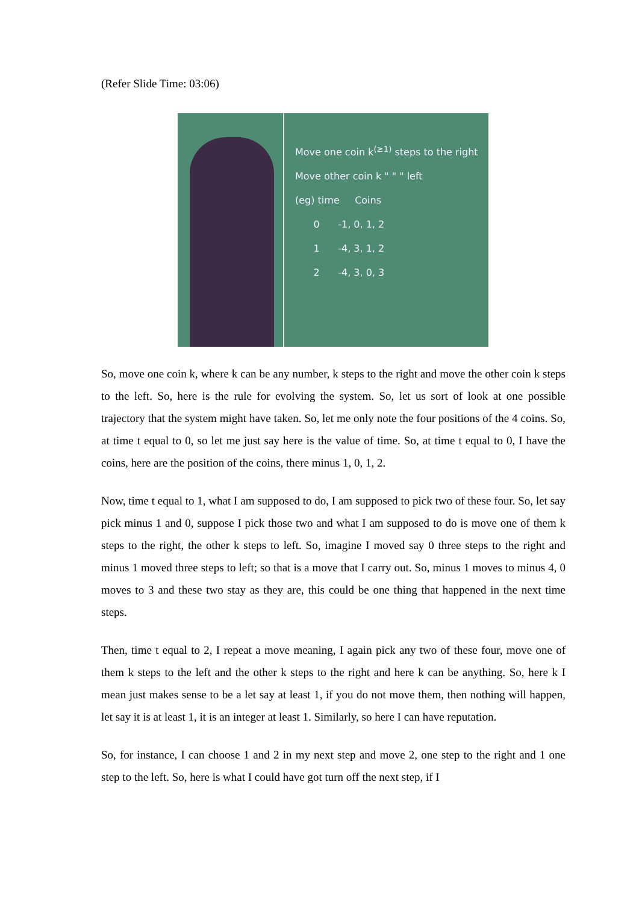(Refer Slide Time: 03:06)
Move one coin k<sup>(≥1)</sup> steps to the right
Move other coin k " " " left
(eg) time Coins
0 -1, 0, 1, 2
1 -4, 3, 1, 2
2 -4, 3, 0, 3
So, move one coin k, where k can be any number, k steps to the right and move the other coin k steps to the left. So, here is the rule for evolving the system. So, let us sort of look at one possible trajectory that the system might have taken. So, let me only note the four positions of the 4 coins. So, at time t equal to 0, so let me just say here is the value of time. So, at time t equal to 0, I have the coins, here are the position of the coins, there minus 1, 0, 1, 2.
Now, time t equal to 1, what I am supposed to do, I am supposed to pick two of these four. So, let say pick minus 1 and 0, suppose I pick those two and what I am supposed to do is move one of them k steps to the right, the other k steps to left. So, imagine I moved say 0 three steps to the right and minus 1 moved three steps to left; so that is a move that I carry out. So, minus 1 moves to minus 4, 0 moves to 3 and these two stay as they are, this could be one thing that happened in the next time steps.
Then, time t equal to 2, I repeat a move meaning, I again pick any two of these four, move one of them k steps to the left and the other k steps to the right and here k can be anything. So, here k I mean just makes sense to be a let say at least 1, if you do not move them, then nothing will happen, let say it is at least 1, it is an integer at least 1. Similarly, so here I can have reputation.
So, for instance, I can choose 1 and 2 in my next step and move 2, one step to the right and 1 one step to the left. So, here is what I could have got turn off the next step, if I